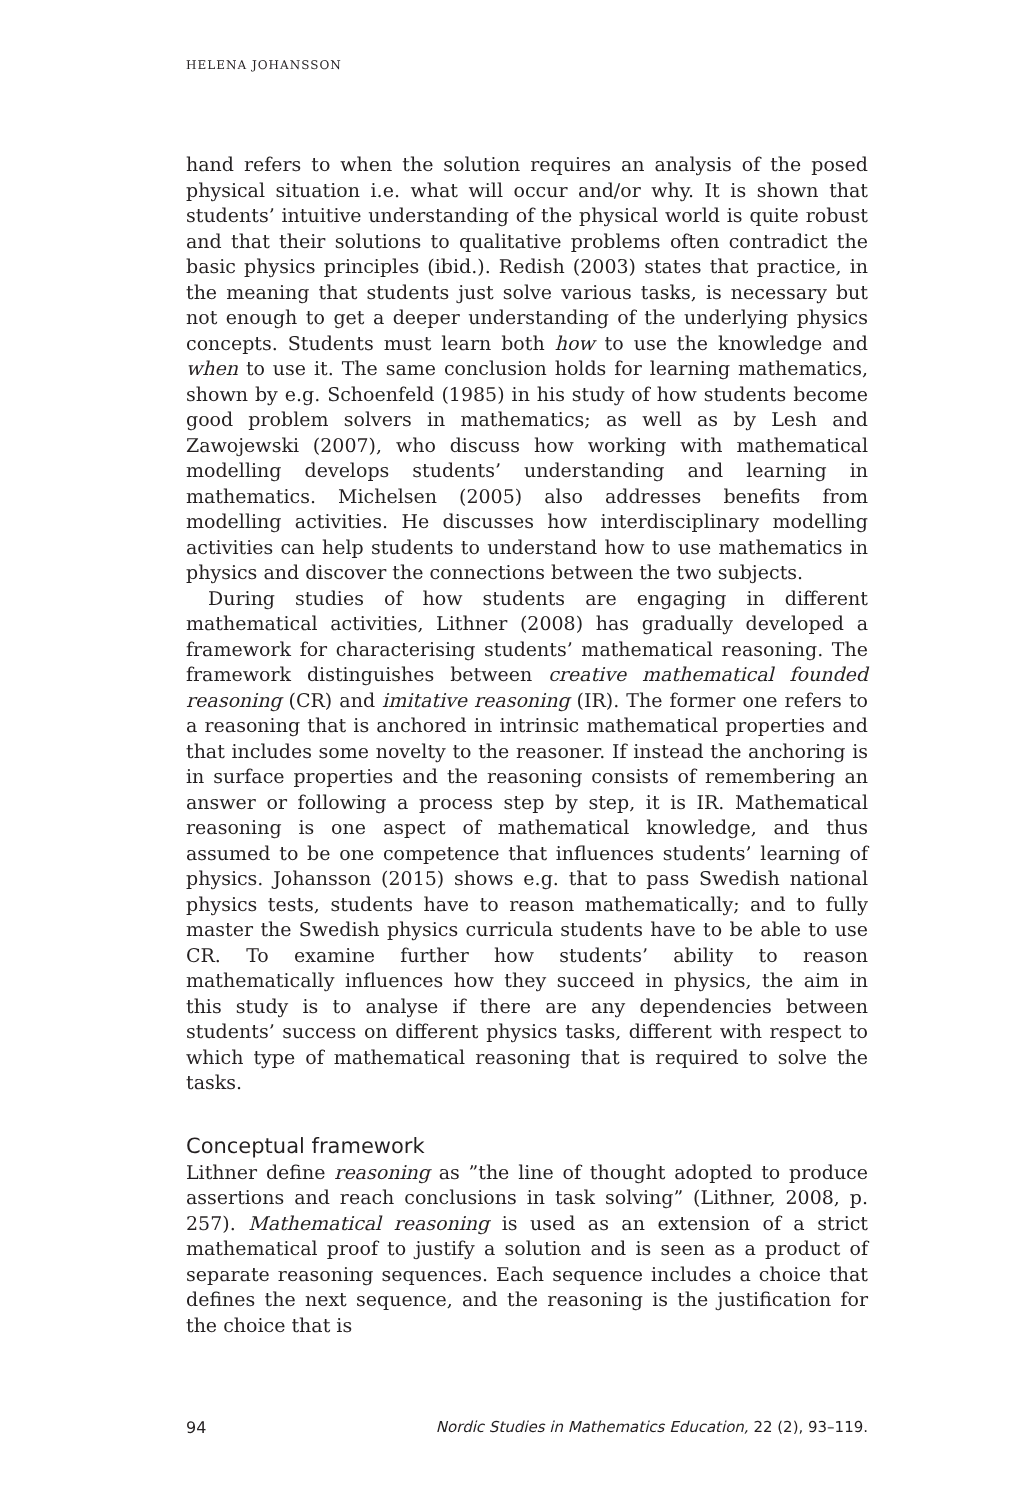HELENA JOHANSSON
hand refers to when the solution requires an analysis of the posed physical situation i.e. what will occur and/or why. It is shown that students’ intuitive understanding of the physical world is quite robust and that their solutions to qualitative problems often contradict the basic physics principles (ibid.). Redish (2003) states that practice, in the meaning that students just solve various tasks, is necessary but not enough to get a deeper understanding of the underlying physics concepts. Students must learn both how to use the knowledge and when to use it. The same conclusion holds for learning mathematics, shown by e.g. Schoenfeld (1985) in his study of how students become good problem solvers in mathematics; as well as by Lesh and Zawojewski (2007), who discuss how working with mathematical modelling develops students’ understanding and learning in mathematics. Michelsen (2005) also addresses benefits from modelling activities. He discusses how interdisciplinary modelling activities can help students to understand how to use mathematics in physics and discover the connections between the two subjects.
During studies of how students are engaging in different mathematical activities, Lithner (2008) has gradually developed a framework for characterising students’ mathematical reasoning. The framework distinguishes between creative mathematical founded reasoning (CR) and imitative reasoning (IR). The former one refers to a reasoning that is anchored in intrinsic mathematical properties and that includes some novelty to the reasoner. If instead the anchoring is in surface properties and the reasoning consists of remembering an answer or following a process step by step, it is IR. Mathematical reasoning is one aspect of mathematical knowledge, and thus assumed to be one competence that influences students’ learning of physics. Johansson (2015) shows e.g. that to pass Swedish national physics tests, students have to reason mathematically; and to fully master the Swedish physics curricula students have to be able to use CR. To examine further how students’ ability to reason mathematically influences how they succeed in physics, the aim in this study is to analyse if there are any dependencies between students’ success on different physics tasks, different with respect to which type of mathematical reasoning that is required to solve the tasks.
Conceptual framework
Lithner define reasoning as ”the line of thought adopted to produce assertions and reach conclusions in task solving” (Lithner, 2008, p. 257). Mathematical reasoning is used as an extension of a strict mathematical proof to justify a solution and is seen as a product of separate reasoning sequences. Each sequence includes a choice that defines the next sequence, and the reasoning is the justification for the choice that is
94 Nordic Studies in Mathematics Education, 22 (2), 93–119.